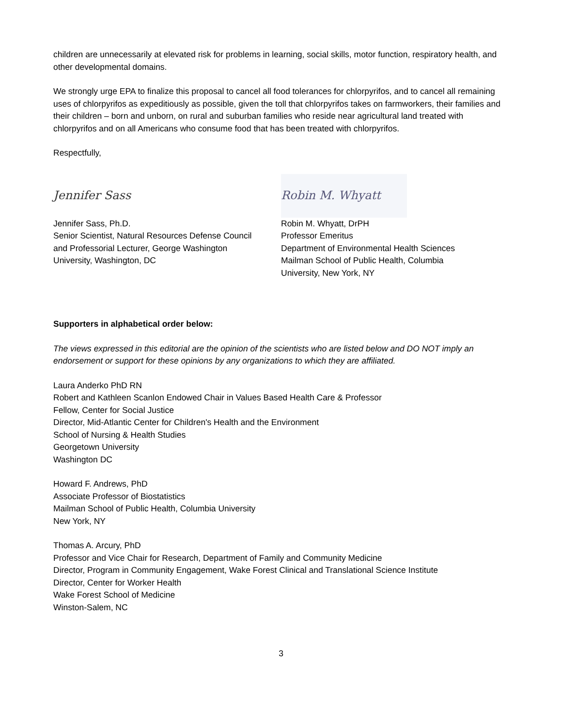children are unnecessarily at elevated risk for problems in learning, social skills, motor function, respiratory health, and other developmental domains.
We strongly urge EPA to finalize this proposal to cancel all food tolerances for chlorpyrifos, and to cancel all remaining uses of chlorpyrifos as expeditiously as possible, given the toll that chlorpyrifos takes on farmworkers, their families and their children – born and unborn, on rural and suburban families who reside near agricultural land treated with chlorpyrifos and on all Americans who consume food that has been treated with chlorpyrifos.
Respectfully,
Jennifer Sass
Jennifer Sass, Ph.D.
Senior Scientist, Natural Resources Defense Council
and Professorial Lecturer, George Washington
University, Washington, DC
Robin M. Whyatt
Robin M. Whyatt, DrPH
Professor Emeritus
Department of Environmental Health Sciences
Mailman School of Public Health, Columbia
University, New York, NY
Supporters in alphabetical order below:
The views expressed in this editorial are the opinion of the scientists who are listed below and DO NOT imply an endorsement or support for these opinions by any organizations to which they are affiliated.
Laura Anderko PhD RN
Robert and Kathleen Scanlon Endowed Chair in Values Based Health Care & Professor
Fellow, Center for Social Justice
Director, Mid-Atlantic Center for Children's Health and the Environment
School of Nursing & Health Studies
Georgetown University
Washington DC
Howard F. Andrews, PhD
Associate Professor of Biostatistics
Mailman School of Public Health, Columbia University
New York, NY
Thomas A. Arcury, PhD
Professor and Vice Chair for Research, Department of Family and Community Medicine
Director, Program in Community Engagement, Wake Forest Clinical and Translational Science Institute
Director, Center for Worker Health
Wake Forest School of Medicine
Winston-Salem, NC
3